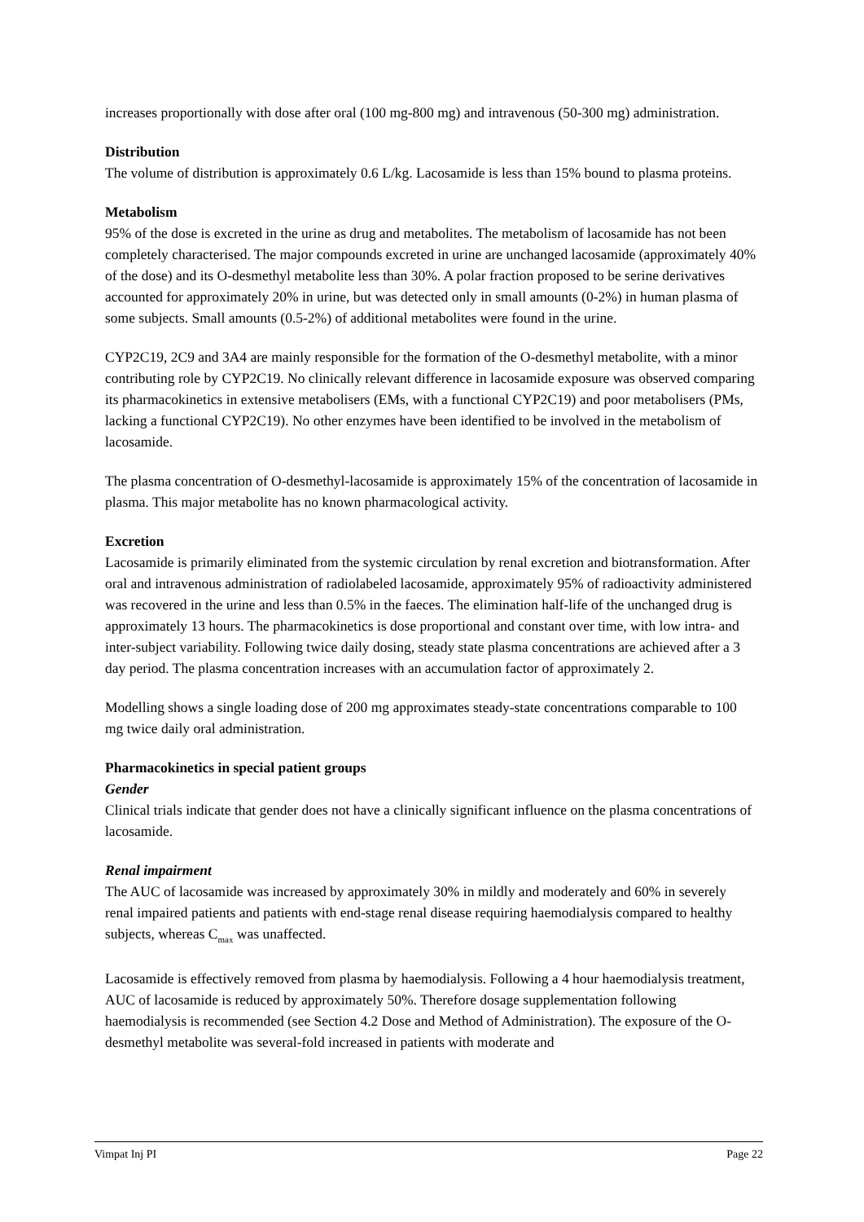increases proportionally with dose after oral (100 mg-800 mg) and intravenous (50-300 mg) administration.
Distribution
The volume of distribution is approximately 0.6 L/kg. Lacosamide is less than 15% bound to plasma proteins.
Metabolism
95% of the dose is excreted in the urine as drug and metabolites. The metabolism of lacosamide has not been completely characterised. The major compounds excreted in urine are unchanged lacosamide (approximately 40% of the dose) and its O-desmethyl metabolite less than 30%. A polar fraction proposed to be serine derivatives accounted for approximately 20% in urine, but was detected only in small amounts (0-2%) in human plasma of some subjects. Small amounts (0.5-2%) of additional metabolites were found in the urine.
CYP2C19, 2C9 and 3A4 are mainly responsible for the formation of the O-desmethyl metabolite, with a minor contributing role by CYP2C19. No clinically relevant difference in lacosamide exposure was observed comparing its pharmacokinetics in extensive metabolisers (EMs, with a functional CYP2C19) and poor metabolisers (PMs, lacking a functional CYP2C19). No other enzymes have been identified to be involved in the metabolism of lacosamide.
The plasma concentration of O-desmethyl-lacosamide is approximately 15% of the concentration of lacosamide in plasma. This major metabolite has no known pharmacological activity.
Excretion
Lacosamide is primarily eliminated from the systemic circulation by renal excretion and biotransformation. After oral and intravenous administration of radiolabeled lacosamide, approximately 95% of radioactivity administered was recovered in the urine and less than 0.5% in the faeces. The elimination half-life of the unchanged drug is approximately 13 hours. The pharmacokinetics is dose proportional and constant over time, with low intra- and inter-subject variability. Following twice daily dosing, steady state plasma concentrations are achieved after a 3 day period. The plasma concentration increases with an accumulation factor of approximately 2.
Modelling shows a single loading dose of 200 mg approximates steady-state concentrations comparable to 100 mg twice daily oral administration.
Pharmacokinetics in special patient groups
Gender
Clinical trials indicate that gender does not have a clinically significant influence on the plasma concentrations of lacosamide.
Renal impairment
The AUC of lacosamide was increased by approximately 30% in mildly and moderately and 60% in severely renal impaired patients and patients with end-stage renal disease requiring haemodialysis compared to healthy subjects, whereas C<sub>max</sub> was unaffected.
Lacosamide is effectively removed from plasma by haemodialysis. Following a 4 hour haemodialysis treatment, AUC of lacosamide is reduced by approximately 50%. Therefore dosage supplementation following haemodialysis is recommended (see Section 4.2 Dose and Method of Administration). The exposure of the O-desmethyl metabolite was several-fold increased in patients with moderate and
Vimpat Inj PI Page 22